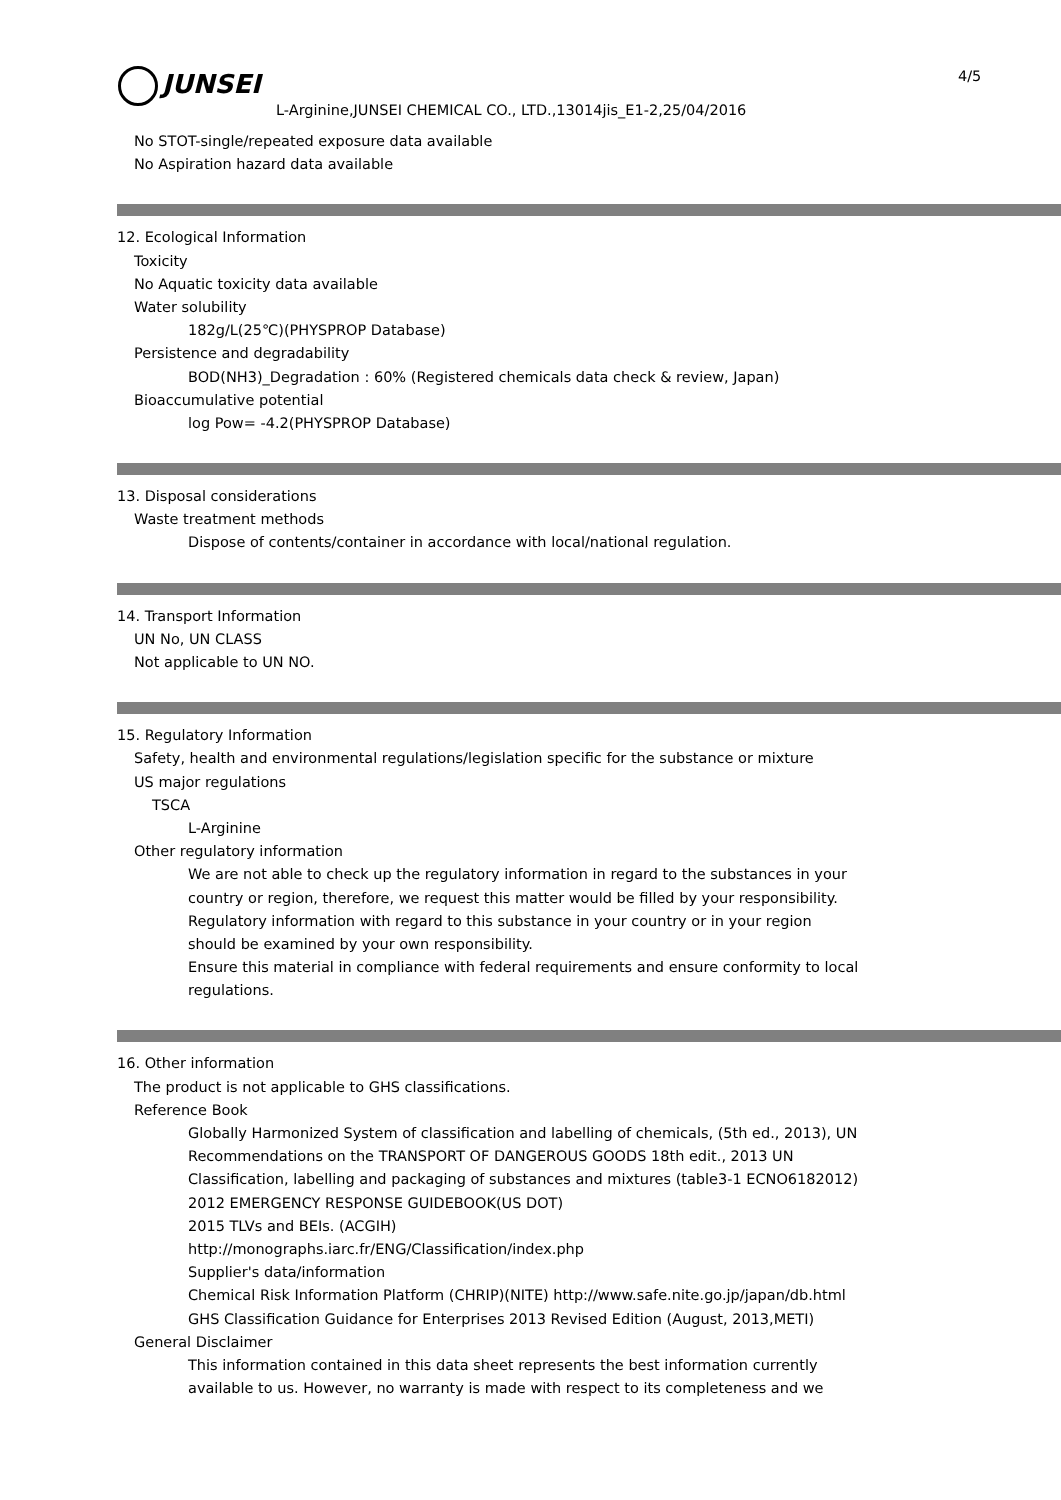JUNSEI 4/5
L-Arginine,JUNSEI CHEMICAL CO., LTD.,13014jis_E1-2,25/04/2016
No STOT-single/repeated exposure data available
No Aspiration hazard data available
12. Ecological Information
Toxicity
No Aquatic toxicity data available
Water solubility
182g/L(25℃)(PHYSPROP Database)
Persistence and degradability
BOD(NH3)_Degradation : 60% (Registered chemicals data check & review, Japan)
Bioaccumulative potential
log Pow= -4.2(PHYSPROP Database)
13. Disposal considerations
Waste treatment methods
Dispose of contents/container in accordance with local/national regulation.
14. Transport Information
UN No, UN CLASS
Not applicable to UN NO.
15. Regulatory Information
Safety, health and environmental regulations/legislation specific for the substance or mixture
US major regulations
TSCA
L-Arginine
Other regulatory information
We are not able to check up the regulatory information in regard to the substances in your
country or region, therefore, we request this matter would be filled by your responsibility.
Regulatory information with regard to this substance in your country or in your region
should be examined by your own responsibility.
Ensure this material in compliance with federal requirements and ensure conformity to local
regulations.
16. Other information
The product is not applicable to GHS classifications.
Reference Book
Globally Harmonized System of classification and labelling of chemicals, (5th ed., 2013), UN
Recommendations on the TRANSPORT OF DANGEROUS GOODS 18th edit., 2013 UN
Classification, labelling and packaging of substances and mixtures (table3-1 ECNO6182012)
2012 EMERGENCY RESPONSE GUIDEBOOK(US DOT)
2015 TLVs and BEIs. (ACGIH)
http://monographs.iarc.fr/ENG/Classification/index.php
Supplier's data/information
Chemical Risk Information Platform (CHRIP)(NITE) http://www.safe.nite.go.jp/japan/db.html
GHS Classification Guidance for Enterprises 2013 Revised Edition (August, 2013,METI)
General Disclaimer
This information contained in this data sheet represents the best information currently
available to us. However, no warranty is made with respect to its completeness and we